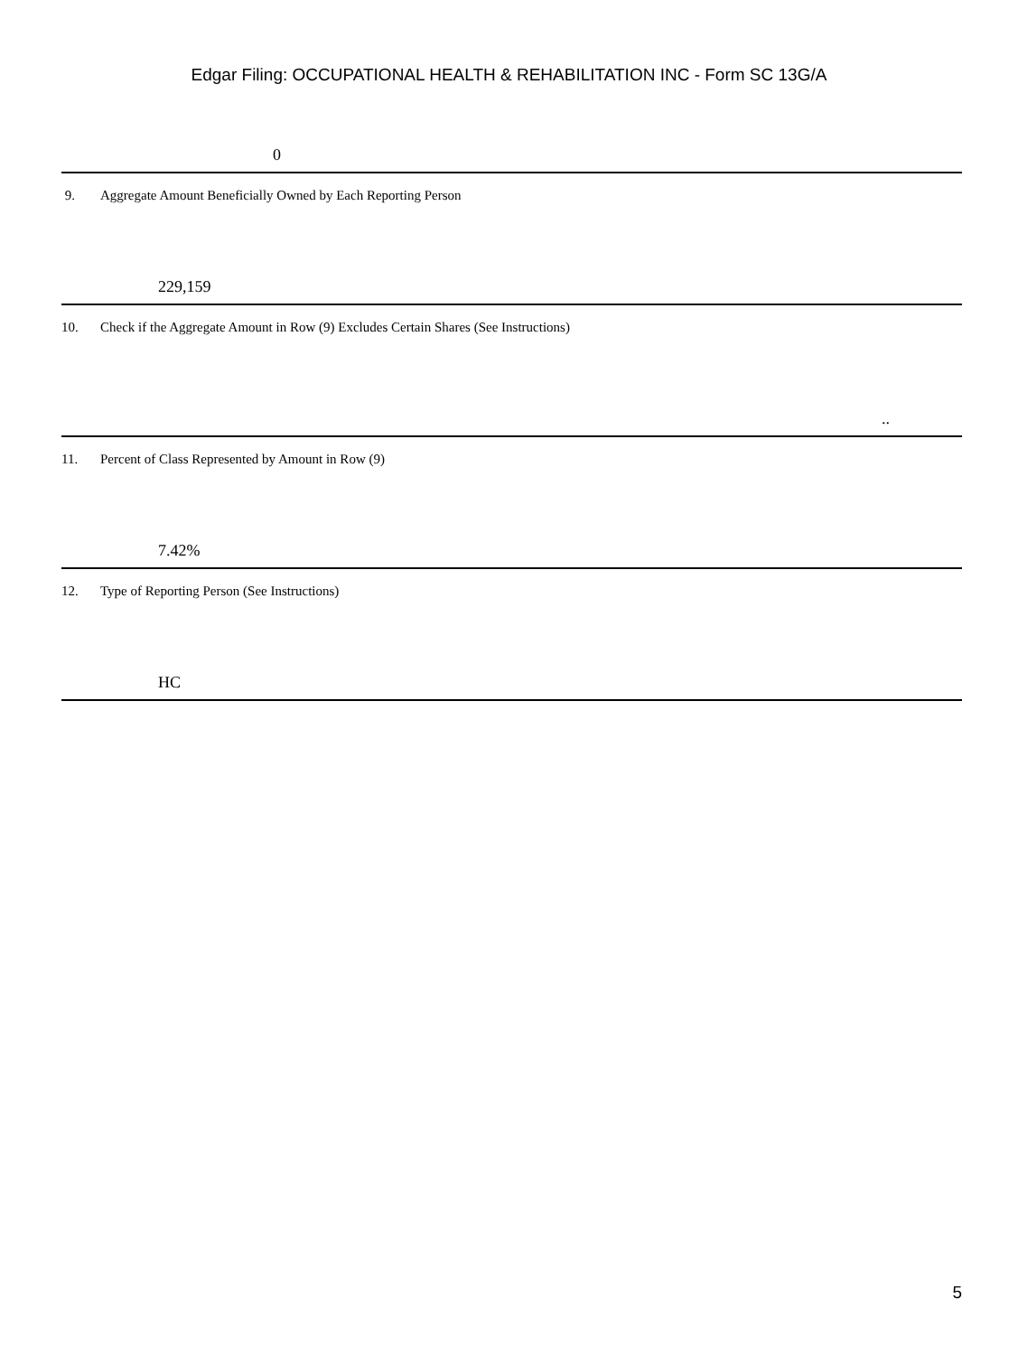Edgar Filing: OCCUPATIONAL HEALTH & REHABILITATION INC - Form SC 13G/A
0
9. Aggregate Amount Beneficially Owned by Each Reporting Person
229,159
10. Check if the Aggregate Amount in Row (9) Excludes Certain Shares (See Instructions)
..
11. Percent of Class Represented by Amount in Row (9)
7.42%
12. Type of Reporting Person (See Instructions)
HC
5